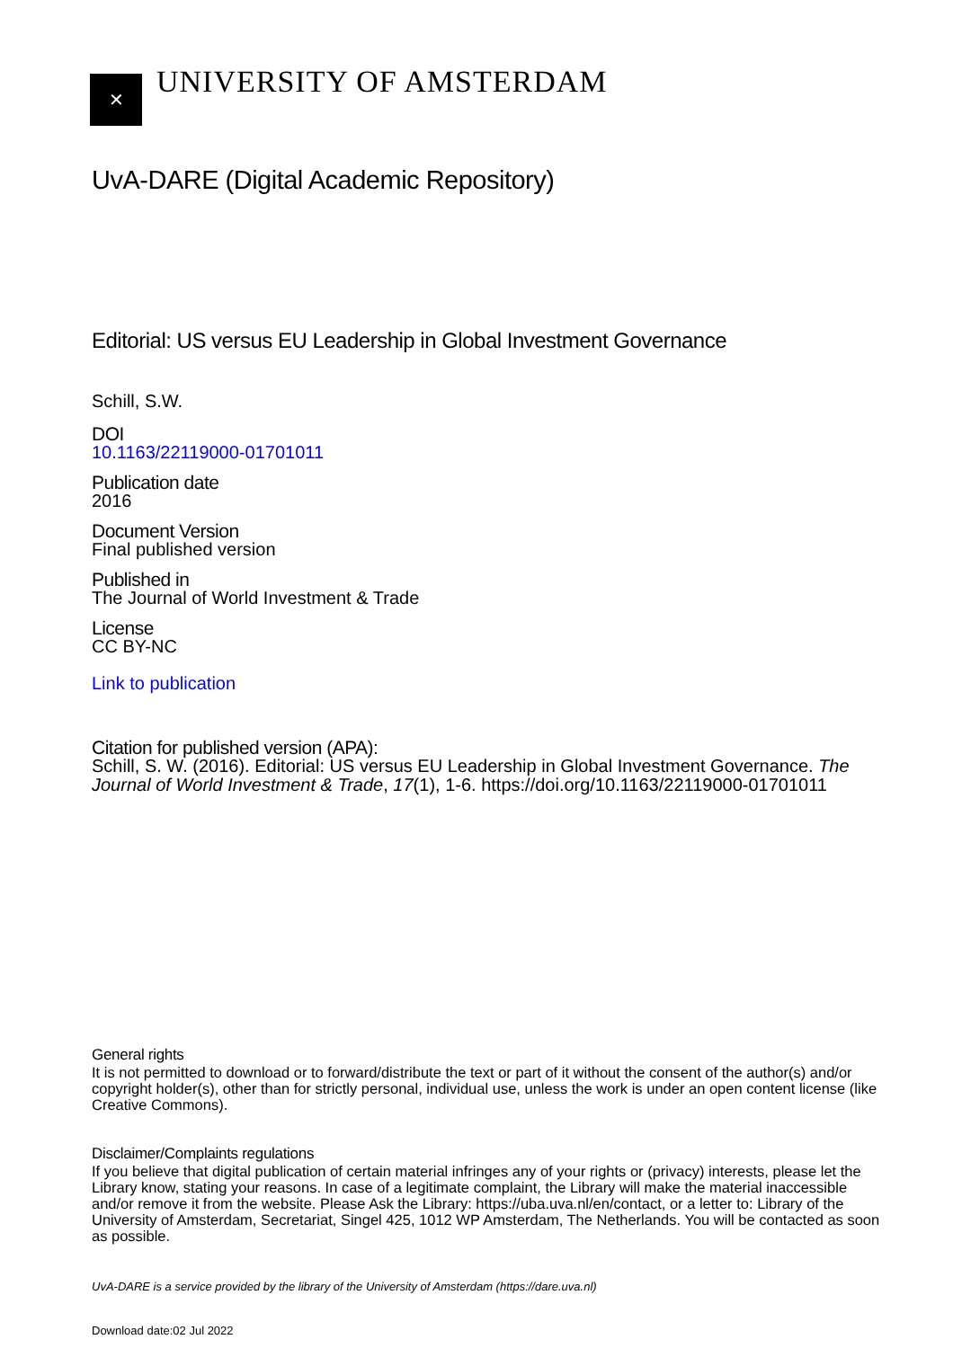✕
UNIVERSITY OF AMSTERDAM
UvA-DARE (Digital Academic Repository)
Editorial: US versus EU Leadership in Global Investment Governance
Schill, S.W.
DOI
10.1163/22119000-01701011
Publication date
2016
Document Version
Final published version
Published in
The Journal of World Investment & Trade
License
CC BY-NC
Link to publication
Citation for published version (APA):
Schill, S. W. (2016). Editorial: US versus EU Leadership in Global Investment Governance. The Journal of World Investment & Trade, 17(1), 1-6. https://doi.org/10.1163/22119000-01701011
General rights
It is not permitted to download or to forward/distribute the text or part of it without the consent of the author(s) and/or copyright holder(s), other than for strictly personal, individual use, unless the work is under an open content license (like Creative Commons).
Disclaimer/Complaints regulations
If you believe that digital publication of certain material infringes any of your rights or (privacy) interests, please let the Library know, stating your reasons. In case of a legitimate complaint, the Library will make the material inaccessible and/or remove it from the website. Please Ask the Library: https://uba.uva.nl/en/contact, or a letter to: Library of the University of Amsterdam, Secretariat, Singel 425, 1012 WP Amsterdam, The Netherlands. You will be contacted as soon as possible.
UvA-DARE is a service provided by the library of the University of Amsterdam (https://dare.uva.nl)
Download date:02 Jul 2022